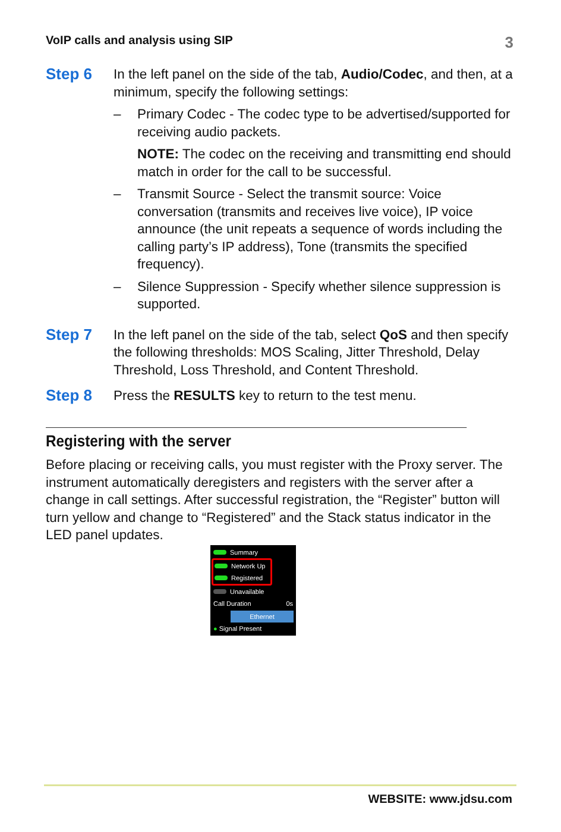VoIP calls and analysis using SIP 3
Step 6
In the left panel on the side of the tab, Audio/Codec, and then, at a minimum, specify the following settings:
– Primary Codec - The codec type to be advertised/supported for receiving audio packets.
NOTE: The codec on the receiving and transmitting end should match in order for the call to be successful.
– Transmit Source - Select the transmit source: Voice conversation (transmits and receives live voice), IP voice announce (the unit repeats a sequence of words including the calling party’s IP address), Tone (transmits the specified frequency).
– Silence Suppression - Specify whether silence suppression is supported.
Step 7
In the left panel on the side of the tab, select QoS and then specify the following thresholds: MOS Scaling, Jitter Threshold, Delay Threshold, Loss Threshold, and Content Threshold.
Step 8
Press the RESULTS key to return to the test menu.
Registering with the server
Before placing or receiving calls, you must register with the Proxy server. The instrument automatically deregisters and registers with the server after a change in call settings. After successful registration, the “Register” button will turn yellow and change to “Registered” and the Stack status indicator in the LED panel updates.
Summary
Network Up
Registered
Unavailable
Call Duration 0s
Ethernet
● Signal Present
WEBSITE: www.jdsu.com